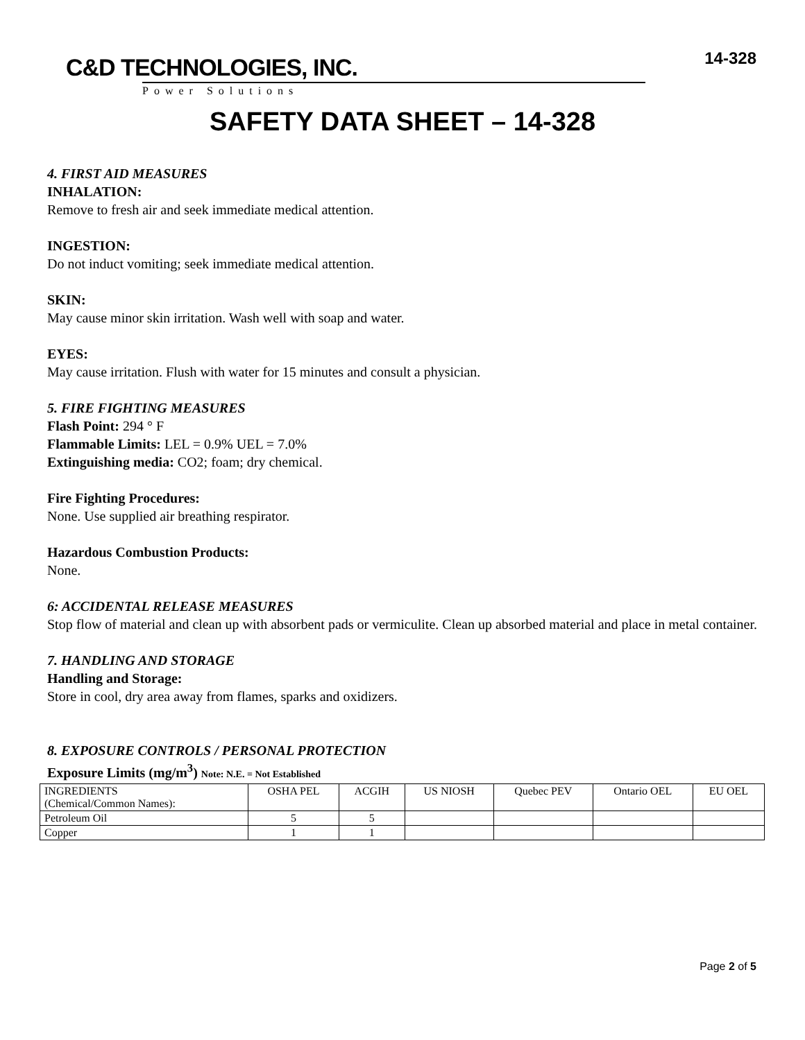C&D TECHNOLOGIES, INC.
Power Solutions
14-328
SAFETY DATA SHEET – 14-328
4. FIRST AID MEASURES
INHALATION:
Remove to fresh air and seek immediate medical attention.
INGESTION:
Do not induct vomiting; seek immediate medical attention.
SKIN:
May cause minor skin irritation. Wash well with soap and water.
EYES:
May cause irritation. Flush with water for 15 minutes and consult a physician.
5. FIRE FIGHTING MEASURES
Flash Point: 294 ° F
Flammable Limits: LEL = 0.9% UEL = 7.0%
Extinguishing media: CO2; foam; dry chemical.
Fire Fighting Procedures:
None. Use supplied air breathing respirator.
Hazardous Combustion Products:
None.
6: ACCIDENTAL RELEASE MEASURES
Stop flow of material and clean up with absorbent pads or vermiculite. Clean up absorbed material and place in metal container.
7. HANDLING AND STORAGE
Handling and Storage:
Store in cool, dry area away from flames, sparks and oxidizers.
8. EXPOSURE CONTROLS / PERSONAL PROTECTION
Exposure Limits (mg/m<sup>3</sup>) Note: N.E. = Not Established
| INGREDIENTS (Chemical/Common Names): | OSHA PEL | ACGIH | US NIOSH | Quebec PEV | Ontario OEL | EU OEL |
| Petroleum Oil | 5 | 5 | | | | |
| Copper | 1 | 1 | | | | |
Page 2 of 5